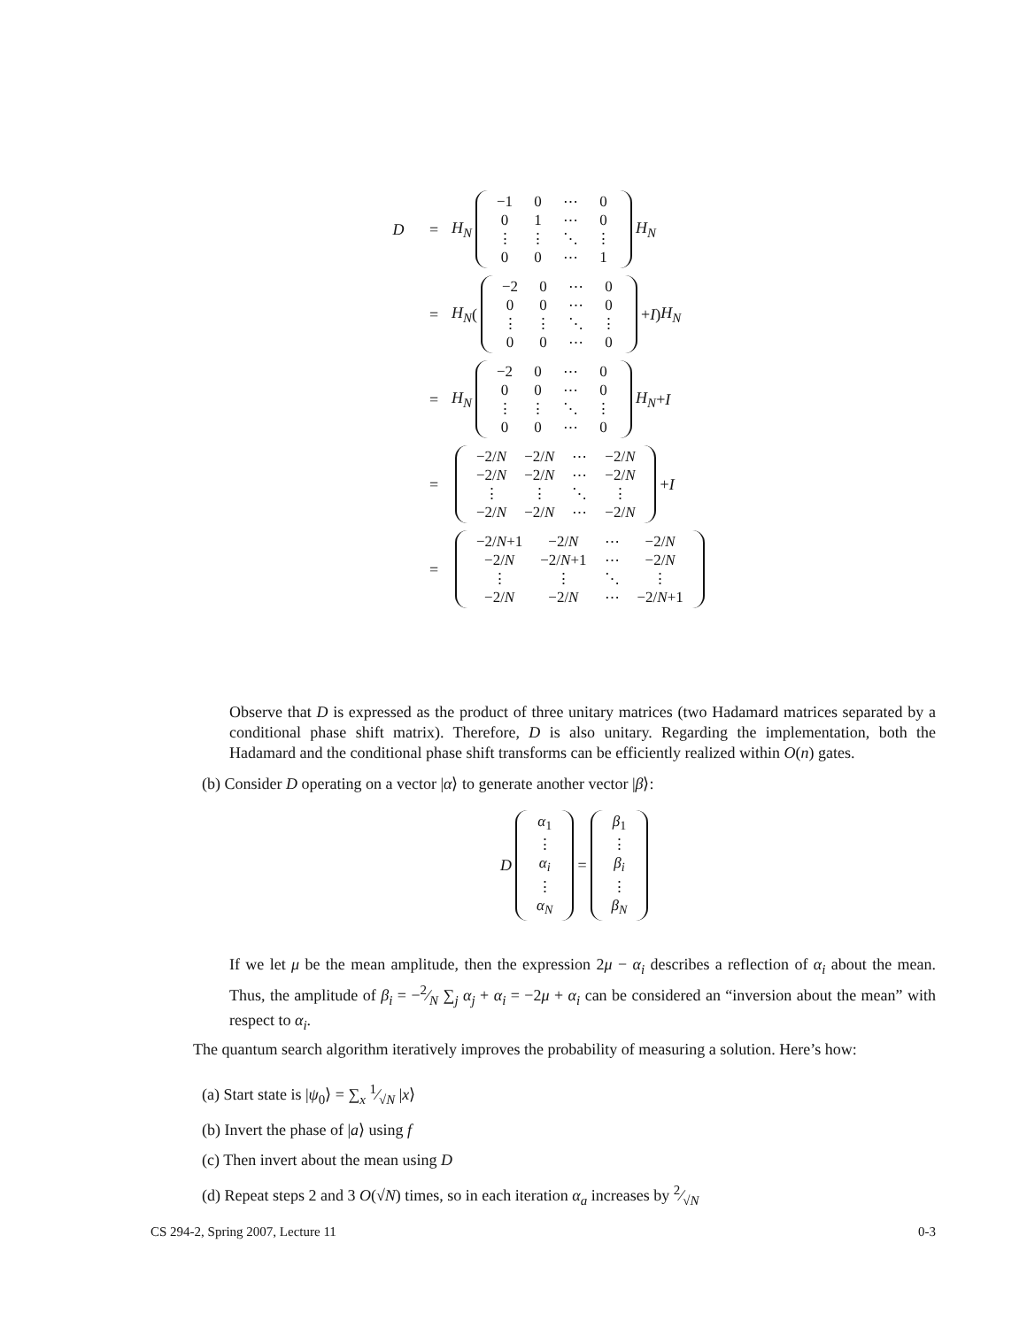D = H<sub>N</sub>
| −1 | 0 | ⋯ | 0 |
| 0 | 1 | ⋯ | 0 |
| ⋮ | ⋮ | ⋱ | ⋮ |
| 0 | 0 | ⋯ | 1 |
H<sub>N</sub>
= H<sub>N</sub> (
| −2 | 0 | ⋯ | 0 |
| 0 | 0 | ⋯ | 0 |
| ⋮ | ⋮ | ⋱ | ⋮ |
| 0 | 0 | ⋯ | 0 |
+ I ) H<sub>N</sub>
= H<sub>N</sub>
| −2 | 0 | ⋯ | 0 |
| 0 | 0 | ⋯ | 0 |
| ⋮ | ⋮ | ⋱ | ⋮ |
| 0 | 0 | ⋯ | 0 |
H<sub>N</sub> + I
=
| −2/ N | −2/ N | ⋯ | −2/ N |
| −2/ N | −2/ N | ⋯ | −2/ N |
| ⋮ | ⋮ | ⋱ | ⋮ |
| −2/ N | −2/ N | ⋯ | −2/ N |
+ I
=
| −2/ N +1 | −2/ N | ⋯ | −2/ N |
| −2/ N | −2/ N +1 | ⋯ | −2/ N |
| ⋮ | ⋮ | ⋱ | ⋮ |
| −2/ N | −2/ N | ⋯ | −2/ N +1 |
Observe that D is expressed as the product of three unitary matrices (two Hadamard matrices separated by a conditional phase shift matrix). Therefore, D is also unitary. Regarding the implementation, both the Hadamard and the conditional phase shift transforms can be efficiently realized within O(n) gates.
(b) Consider D operating on a vector |α⟩ to generate another vector |β⟩:
D
| α<sub>1</sub> |
| ⋮ |
| α<sub>i</sub> |
| ⋮ |
| α<sub>N</sub> |
=
| β<sub>1</sub> |
| ⋮ |
| β<sub>i</sub> |
| ⋮ |
| β<sub>N</sub> |
If we let μ be the mean amplitude, then the expression 2μ − α<sub>i</sub> describes a reflection of α<sub>i</sub> about the mean. Thus, the amplitude of β<sub>i</sub> = −2⁄N ∑<sub>j</sub> α<sub>j</sub> + α<sub>i</sub> = −2μ + α<sub>i</sub> can be considered an “inversion about the mean” with respect to α<sub>i</sub>.
The quantum search algorithm iteratively improves the probability of measuring a solution. Here’s how:
(a) Start state is |ψ<sub>0</sub>⟩ = ∑<sub>x</sub> 1⁄√N |x⟩
(b) Invert the phase of |a⟩ using f
(c) Then invert about the mean using D
(d) Repeat steps 2 and 3 O(√N) times, so in each iteration α<sub>a</sub> increases by 2⁄√N
CS 294-2, Spring 2007, Lecture 11 0-3